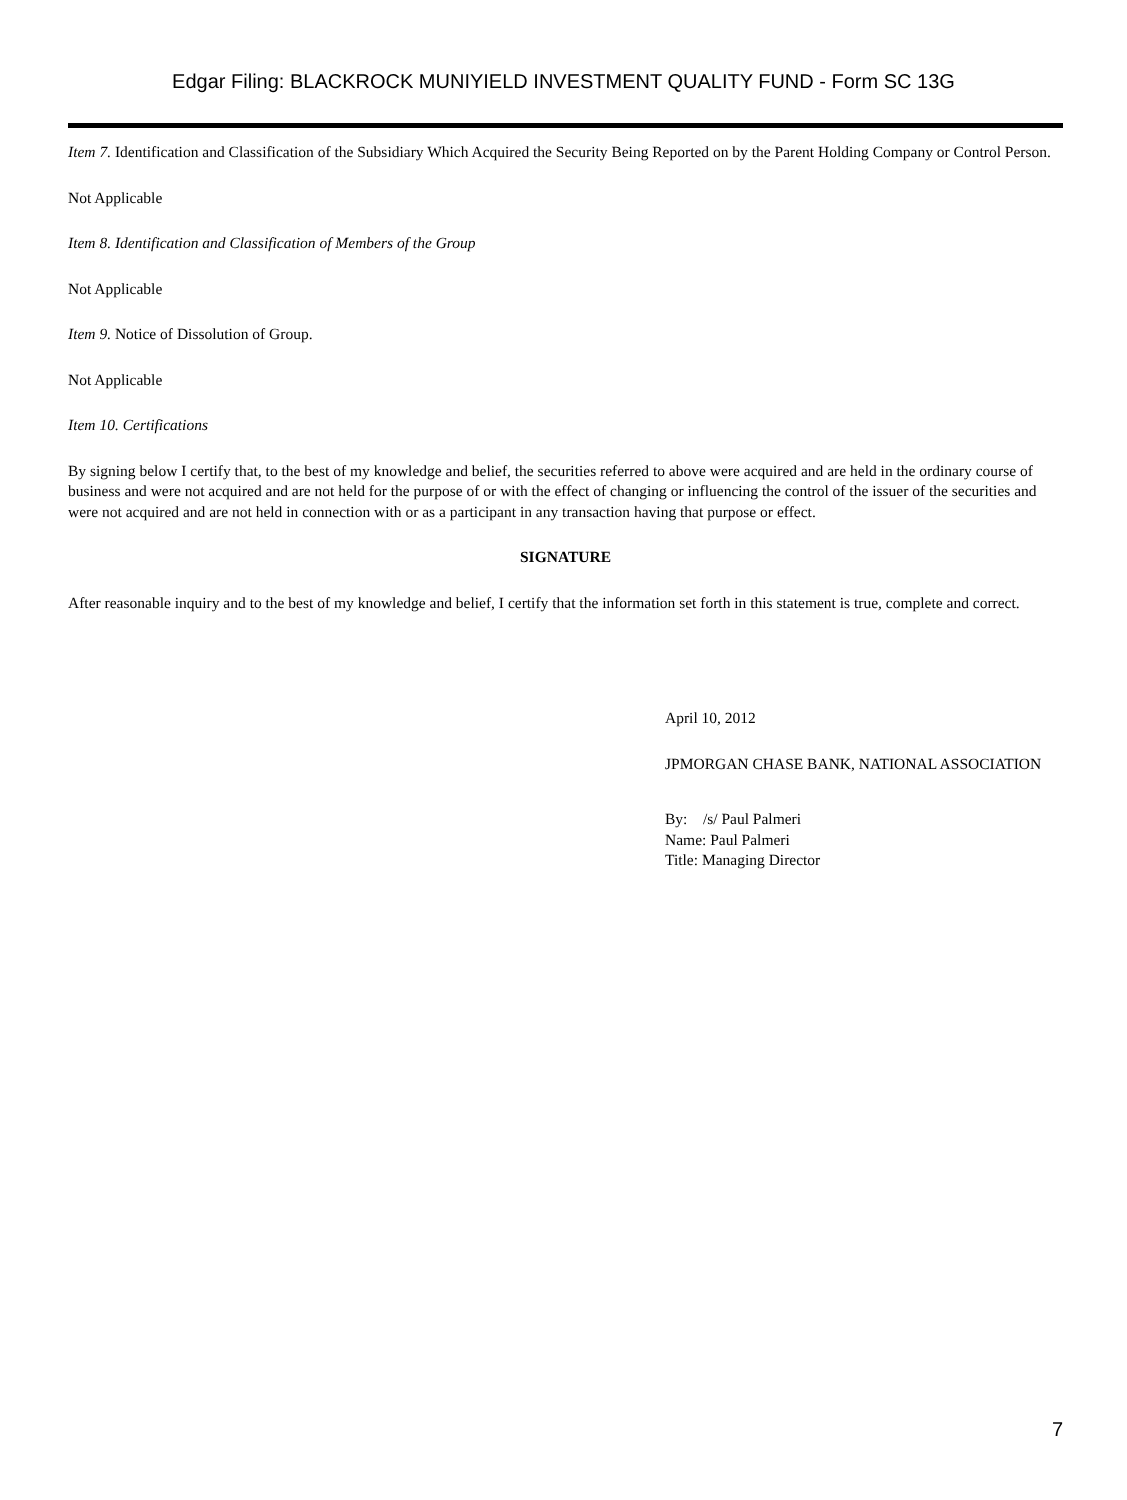Edgar Filing: BLACKROCK MUNIYIELD INVESTMENT QUALITY FUND - Form SC 13G
Item 7. Identification and Classification of the Subsidiary Which Acquired the Security Being Reported on by the Parent Holding Company or Control Person.
Not Applicable
Item 8. Identification and Classification of Members of the Group
Not Applicable
Item 9. Notice of Dissolution of Group.
Not Applicable
Item 10. Certifications
By signing below I certify that, to the best of my knowledge and belief, the securities referred to above were acquired and are held in the ordinary course of business and were not acquired and are not held for the purpose of or with the effect of changing or influencing the control of the issuer of the securities and were not acquired and are not held in connection with or as a participant in any transaction having that purpose or effect.
SIGNATURE
After reasonable inquiry and to the best of my knowledge and belief, I certify that the information set forth in this statement is true, complete and correct.
April 10, 2012
JPMORGAN CHASE BANK, NATIONAL ASSOCIATION
By: /s/ Paul Palmeri
Name: Paul Palmeri
Title: Managing Director
7